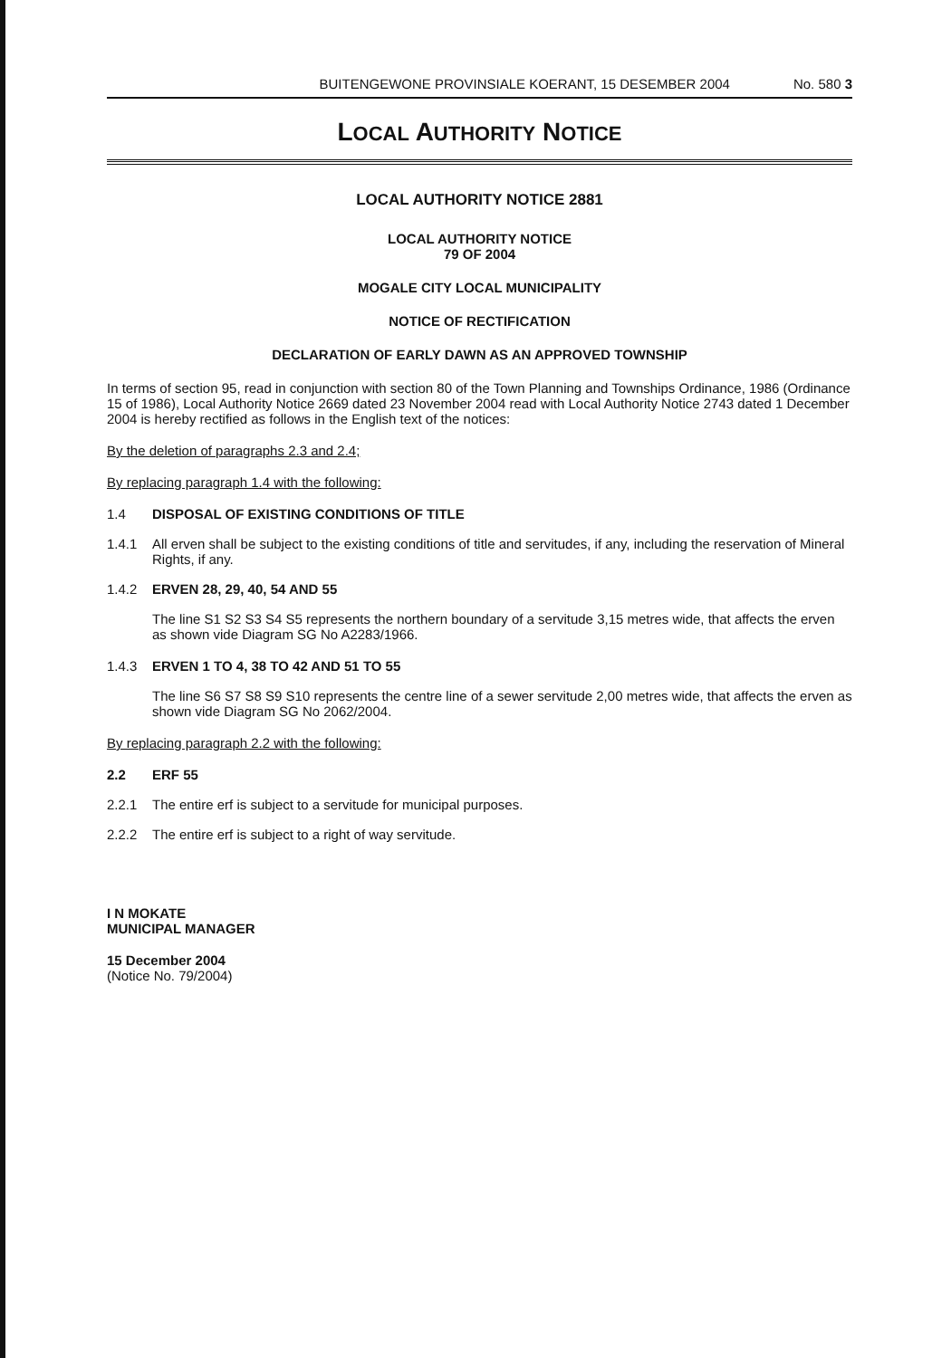BUITENGEWONE PROVINSIALE KOERANT, 15 DESEMBER 2004 No. 580 3
LOCAL AUTHORITY NOTICE
LOCAL AUTHORITY NOTICE 2881
LOCAL AUTHORITY NOTICE
79 OF 2004
MOGALE CITY LOCAL MUNICIPALITY
NOTICE OF RECTIFICATION
DECLARATION OF EARLY DAWN AS AN APPROVED TOWNSHIP
In terms of section 95, read in conjunction with section 80 of the Town Planning and Townships Ordinance, 1986 (Ordinance 15 of 1986), Local Authority Notice 2669 dated 23 November 2004 read with Local Authority Notice 2743 dated 1 December 2004 is hereby rectified as follows in the English text of the notices:
By the deletion of paragraphs 2.3 and 2.4;
By replacing paragraph 1.4 with the following:
1.4 DISPOSAL OF EXISTING CONDITIONS OF TITLE
1.4.1 All erven shall be subject to the existing conditions of title and servitudes, if any, including the reservation of Mineral Rights, if any.
1.4.2 ERVEN 28, 29, 40, 54 AND 55
The line S1 S2 S3 S4 S5 represents the northern boundary of a servitude 3,15 metres wide, that affects the erven as shown vide Diagram SG No A2283/1966.
1.4.3 ERVEN 1 TO 4, 38 TO 42 AND 51 TO 55
The line S6 S7 S8 S9 S10 represents the centre line of a sewer servitude 2,00 metres wide, that affects the erven as shown vide Diagram SG No 2062/2004.
By replacing paragraph 2.2 with the following:
2.2 ERF 55
2.2.1 The entire erf is subject to a servitude for municipal purposes.
2.2.2 The entire erf is subject to a right of way servitude.
I N MOKATE
MUNICIPAL MANAGER
15 December 2004
(Notice No. 79/2004)